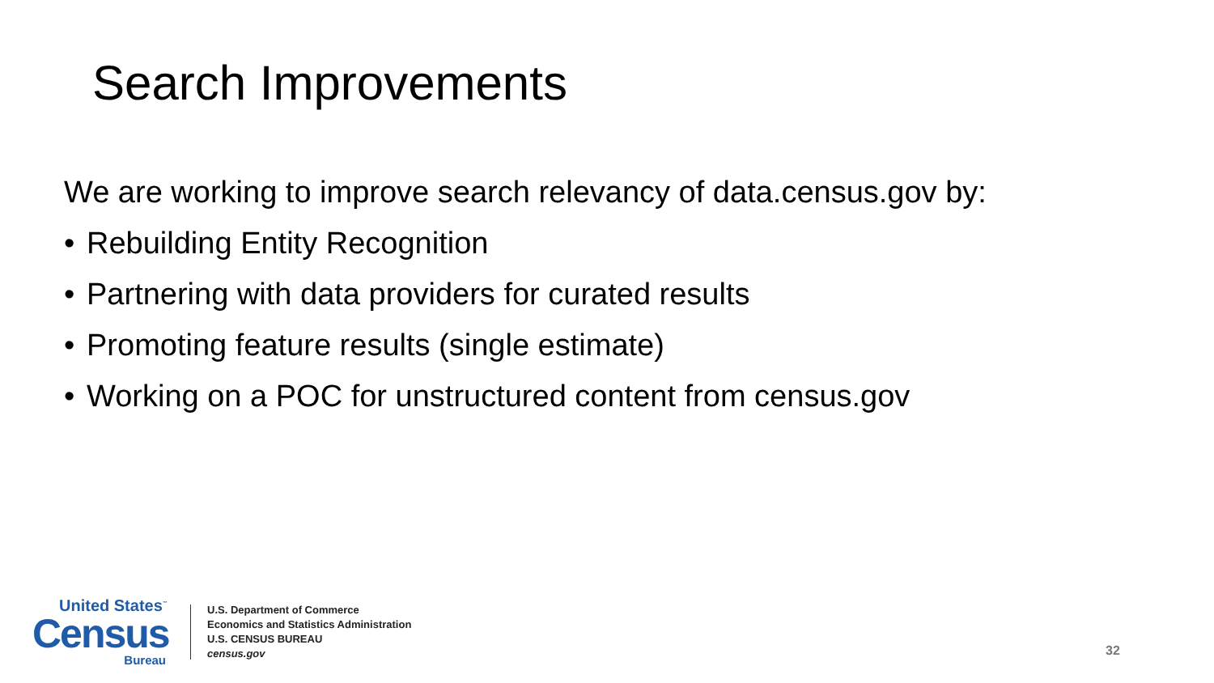Search Improvements
We are working to improve search relevancy of data.census.gov by:
• Rebuilding Entity Recognition
• Partnering with data providers for curated results
• Promoting feature results (single estimate)
• Working on a POC for unstructured content from census.gov
United States<sup>™</sup>
Census
Bureau
U.S. Department of Commerce
Economics and Statistics Administration
U.S. CENSUS BUREAU
census.gov
32